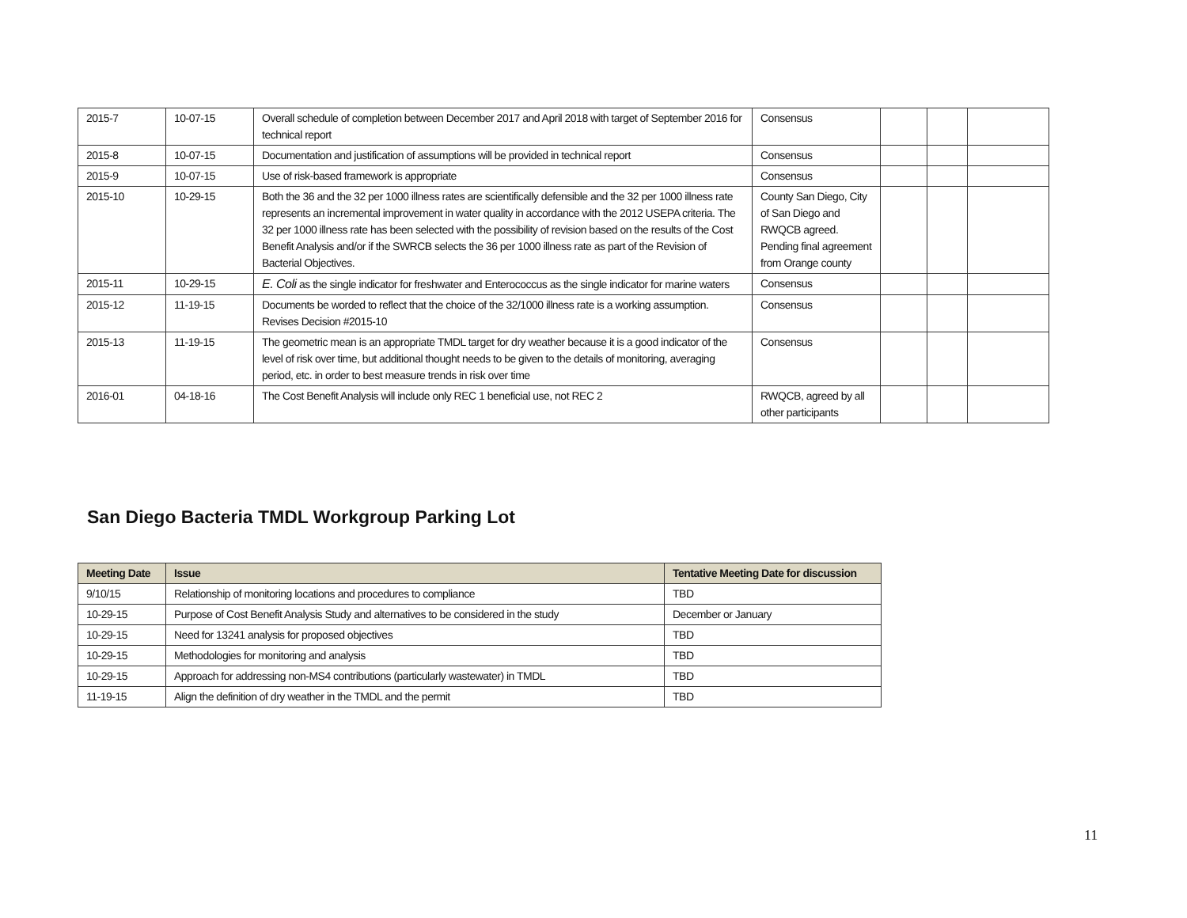| 2015-7 | 10-07-15 | Overall schedule of completion between December 2017 and April 2018 with target of September 2016 for technical report | Consensus | | | |
| 2015-8 | 10-07-15 | Documentation and justification of assumptions will be provided in technical report | Consensus | | | |
| 2015-9 | 10-07-15 | Use of risk-based framework is appropriate | Consensus | | | |
| 2015-10 | 10-29-15 | Both the 36 and the 32 per 1000 illness rates are scientifically defensible and the 32 per 1000 illness rate represents an incremental improvement in water quality in accordance with the 2012 USEPA criteria. The 32 per 1000 illness rate has been selected with the possibility of revision based on the results of the Cost Benefit Analysis and/or if the SWRCB selects the 36 per 1000 illness rate as part of the Revision of Bacterial Objectives. | County San Diego, City of San Diego and RWQCB agreed. Pending final agreement from Orange county | | | |
| 2015-11 | 10-29-15 | E. Coli as the single indicator for freshwater and Enterococcus as the single indicator for marine waters | Consensus | | | |
| 2015-12 | 11-19-15 | Documents be worded to reflect that the choice of the 32/1000 illness rate is a working assumption. Revises Decision #2015-10 | Consensus | | | |
| 2015-13 | 11-19-15 | The geometric mean is an appropriate TMDL target for dry weather because it is a good indicator of the level of risk over time, but additional thought needs to be given to the details of monitoring, averaging period, etc. in order to best measure trends in risk over time | Consensus | | | |
| 2016-01 | 04-18-16 | The Cost Benefit Analysis will include only REC 1 beneficial use, not REC 2 | RWQCB, agreed by all other participants | | | |
San Diego Bacteria TMDL Workgroup Parking Lot
| Meeting Date | Issue | Tentative Meeting Date for discussion |
| --- | --- | --- |
| 9/10/15 | Relationship of monitoring locations and procedures to compliance | TBD |
| 10-29-15 | Purpose of Cost Benefit Analysis Study and alternatives to be considered in the study | December or January |
| 10-29-15 | Need for 13241 analysis for proposed objectives | TBD |
| 10-29-15 | Methodologies for monitoring and analysis | TBD |
| 10-29-15 | Approach for addressing non-MS4 contributions (particularly wastewater) in TMDL | TBD |
| 11-19-15 | Align the definition of dry weather in the TMDL and the permit | TBD |
11